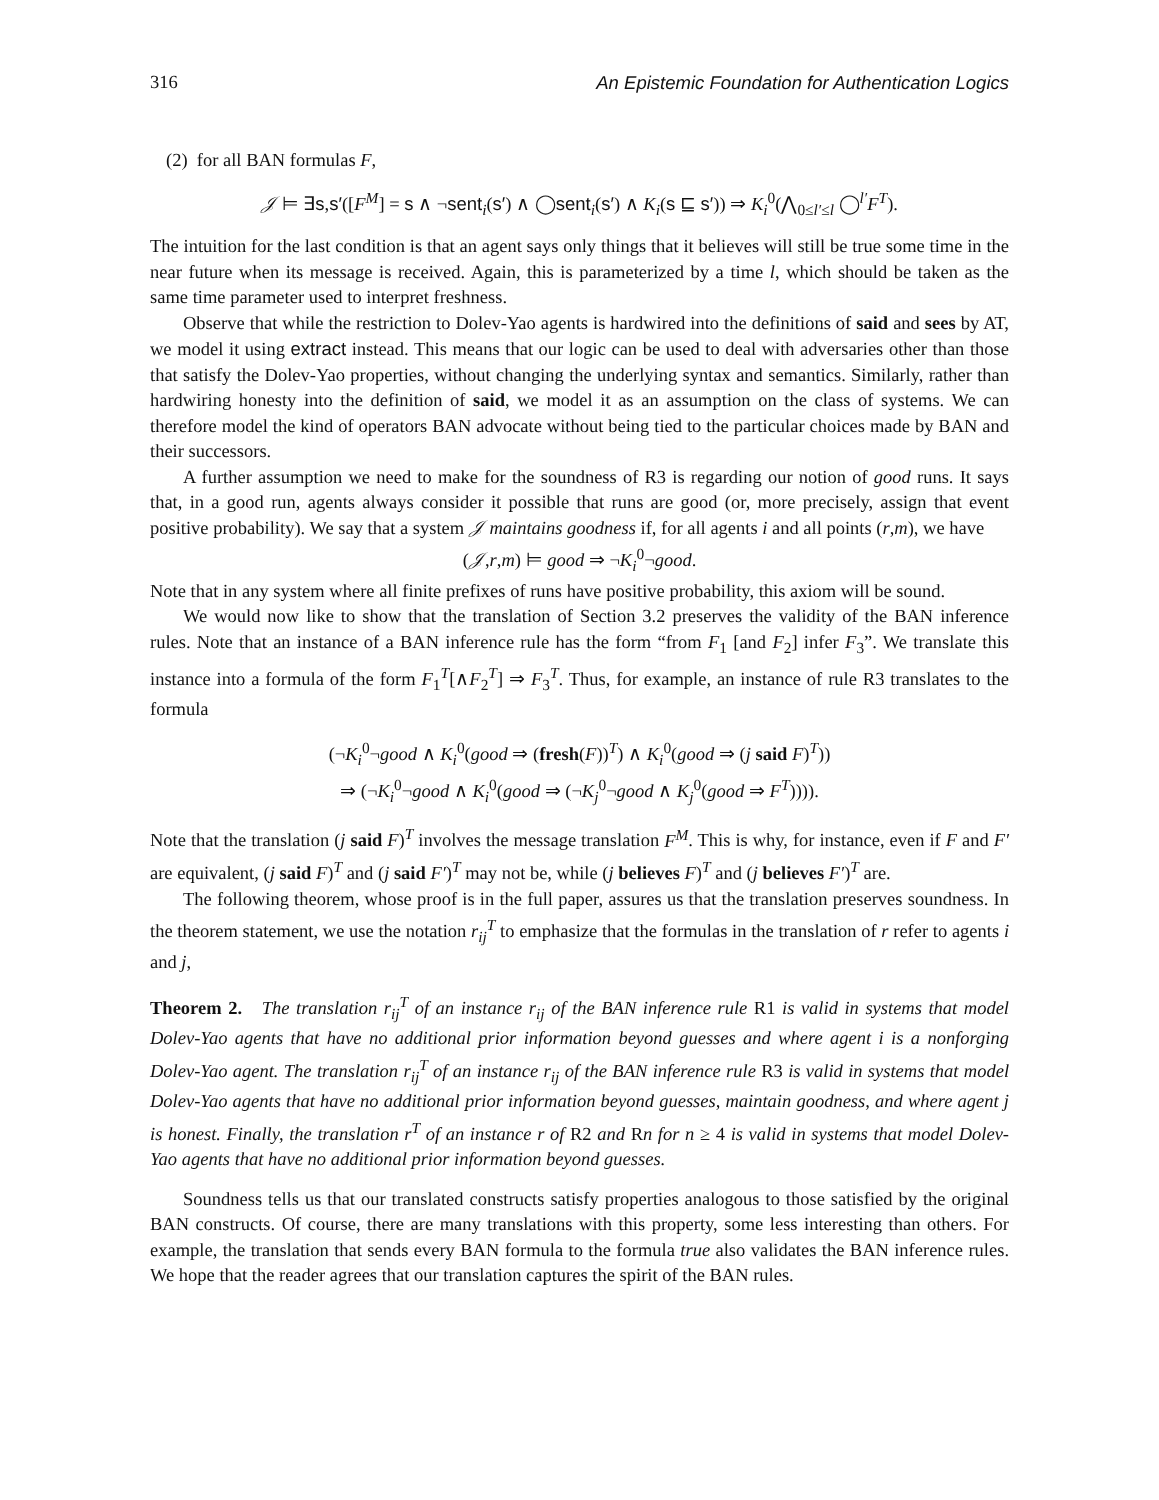316 An Epistemic Foundation for Authentication Logics
(2) for all BAN formulas F,
𝒥 ⊨ ∃s,s′([F<sup>M</sup>] = s ∧ ¬sent<sub>i</sub>(s′) ∧ ◯sent<sub>i</sub>(s′) ∧ K<sub>i</sub>(s ⊑ s′)) ⇒ K<sub>i</sub><sup>0</sup>(⋀<sub>0≤l′≤l</sub> ◯<sup>l′</sup>F<sup>T</sup>).
The intuition for the last condition is that an agent says only things that it believes will still be true some time in the near future when its message is received. Again, this is parameterized by a time l, which should be taken as the same time parameter used to interpret freshness.
Observe that while the restriction to Dolev-Yao agents is hardwired into the definitions of said and sees by AT, we model it using extract instead. This means that our logic can be used to deal with adversaries other than those that satisfy the Dolev-Yao properties, without changing the underlying syntax and semantics. Similarly, rather than hardwiring honesty into the definition of said, we model it as an assumption on the class of systems. We can therefore model the kind of operators BAN advocate without being tied to the particular choices made by BAN and their successors.
A further assumption we need to make for the soundness of R3 is regarding our notion of good runs. It says that, in a good run, agents always consider it possible that runs are good (or, more precisely, assign that event positive probability). We say that a system 𝒥 maintains goodness if, for all agents i and all points (r,m), we have
(𝒥,r,m) ⊨ good ⇒ ¬K<sub>i</sub><sup>0</sup>¬good.
Note that in any system where all finite prefixes of runs have positive probability, this axiom will be sound.
We would now like to show that the translation of Section 3.2 preserves the validity of the BAN inference rules. Note that an instance of a BAN inference rule has the form “from F<sub>1</sub> [and F<sub>2</sub>] infer F<sub>3</sub>”. We translate this instance into a formula of the form F<sub>1</sub><sup>T</sup>[∧F<sub>2</sub><sup>T</sup>] ⇒ F<sub>3</sub><sup>T</sup>. Thus, for example, an instance of rule R3 translates to the formula
(¬K<sub>i</sub><sup>0</sup>¬good ∧ K<sub>i</sub><sup>0</sup>(good ⇒ (fresh(F))<sup>T</sup>) ∧ K<sub>i</sub><sup>0</sup>(good ⇒ (j said F)<sup>T</sup>))
⇒ (¬K<sub>i</sub><sup>0</sup>¬good ∧ K<sub>i</sub><sup>0</sup>(good ⇒ (¬K<sub>j</sub><sup>0</sup>¬good ∧ K<sub>j</sub><sup>0</sup>(good ⇒ F<sup>T</sup>)))).
Note that the translation (j said F)<sup>T</sup> involves the message translation F<sup>M</sup>. This is why, for instance, even if F and F′ are equivalent, (j said F)<sup>T</sup> and (j said F′)<sup>T</sup> may not be, while (j believes F)<sup>T</sup> and (j believes F′)<sup>T</sup> are.
The following theorem, whose proof is in the full paper, assures us that the translation preserves soundness. In the theorem statement, we use the notation r<sub>ij</sub><sup>T</sup> to emphasize that the formulas in the translation of r refer to agents i and j,
Theorem 2. The translation r<sub>ij</sub><sup>T</sup> of an instance r<sub>ij</sub> of the BAN inference rule R1 is valid in systems that model Dolev-Yao agents that have no additional prior information beyond guesses and where agent i is a nonforging Dolev-Yao agent. The translation r<sub>ij</sub><sup>T</sup> of an instance r<sub>ij</sub> of the BAN inference rule R3 is valid in systems that model Dolev-Yao agents that have no additional prior information beyond guesses, maintain goodness, and where agent j is honest. Finally, the translation r<sup>T</sup> of an instance r of R2 and Rn for n ≥ 4 is valid in systems that model Dolev-Yao agents that have no additional prior information beyond guesses.
Soundness tells us that our translated constructs satisfy properties analogous to those satisfied by the original BAN constructs. Of course, there are many translations with this property, some less interesting than others. For example, the translation that sends every BAN formula to the formula true also validates the BAN inference rules. We hope that the reader agrees that our translation captures the spirit of the BAN rules.